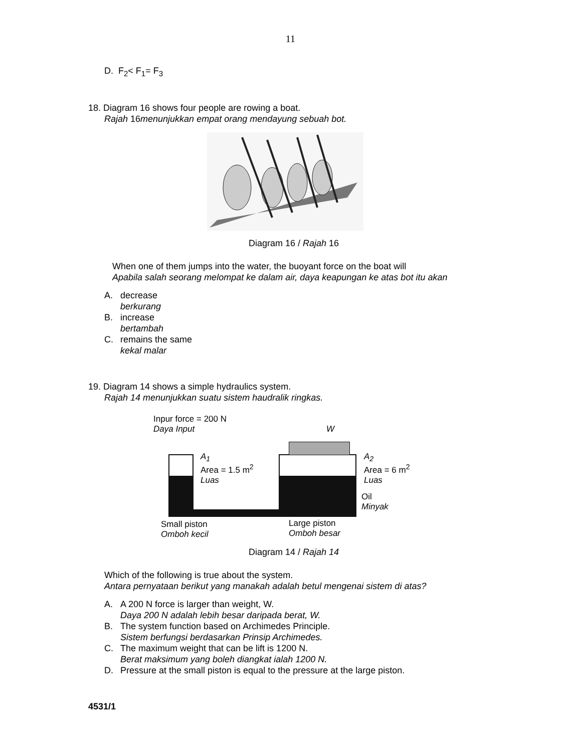11
D. F<sub>2</sub>< F<sub>1</sub>= F<sub>3</sub>
18. Diagram 16 shows four people are rowing a boat.
Rajah 16menunjukkan empat orang mendayung sebuah bot.
Diagram 16 / Rajah 16
When one of them jumps into the water, the buoyant force on the boat will
Apabila salah seorang melompat ke dalam air, daya keapungan ke atas bot itu akan
A. decrease
berkurang
B. increase
bertambah
C. remains the same
kekal malar
19. Diagram 14 shows a simple hydraulics system.
Rajah 14 menunjukkan suatu sistem haudralik ringkas.
Inpur force = 200 N
Daya Input
A<sub>1</sub>
Area = 1.5 m<sup>2</sup>
Luas
W
A<sub>2</sub>
Area = 6 m<sup>2</sup>
Luas
Oil
Minyak
Small piston
Omboh kecil
Large piston
Omboh besar
Diagram 14 / Rajah 14
Which of the following is true about the system.
Antara pernyataan berikut yang manakah adalah betul mengenai sistem di atas?
A. A 200 N force is larger than weight, W.
Daya 200 N adalah lebih besar daripada berat, W.
B. The system function based on Archimedes Principle.
Sistem berfungsi berdasarkan Prinsip Archimedes.
C. The maximum weight that can be lift is 1200 N.
Berat maksimum yang boleh diangkat ialah 1200 N.
D. Pressure at the small piston is equal to the pressure at the large piston.
4531/1